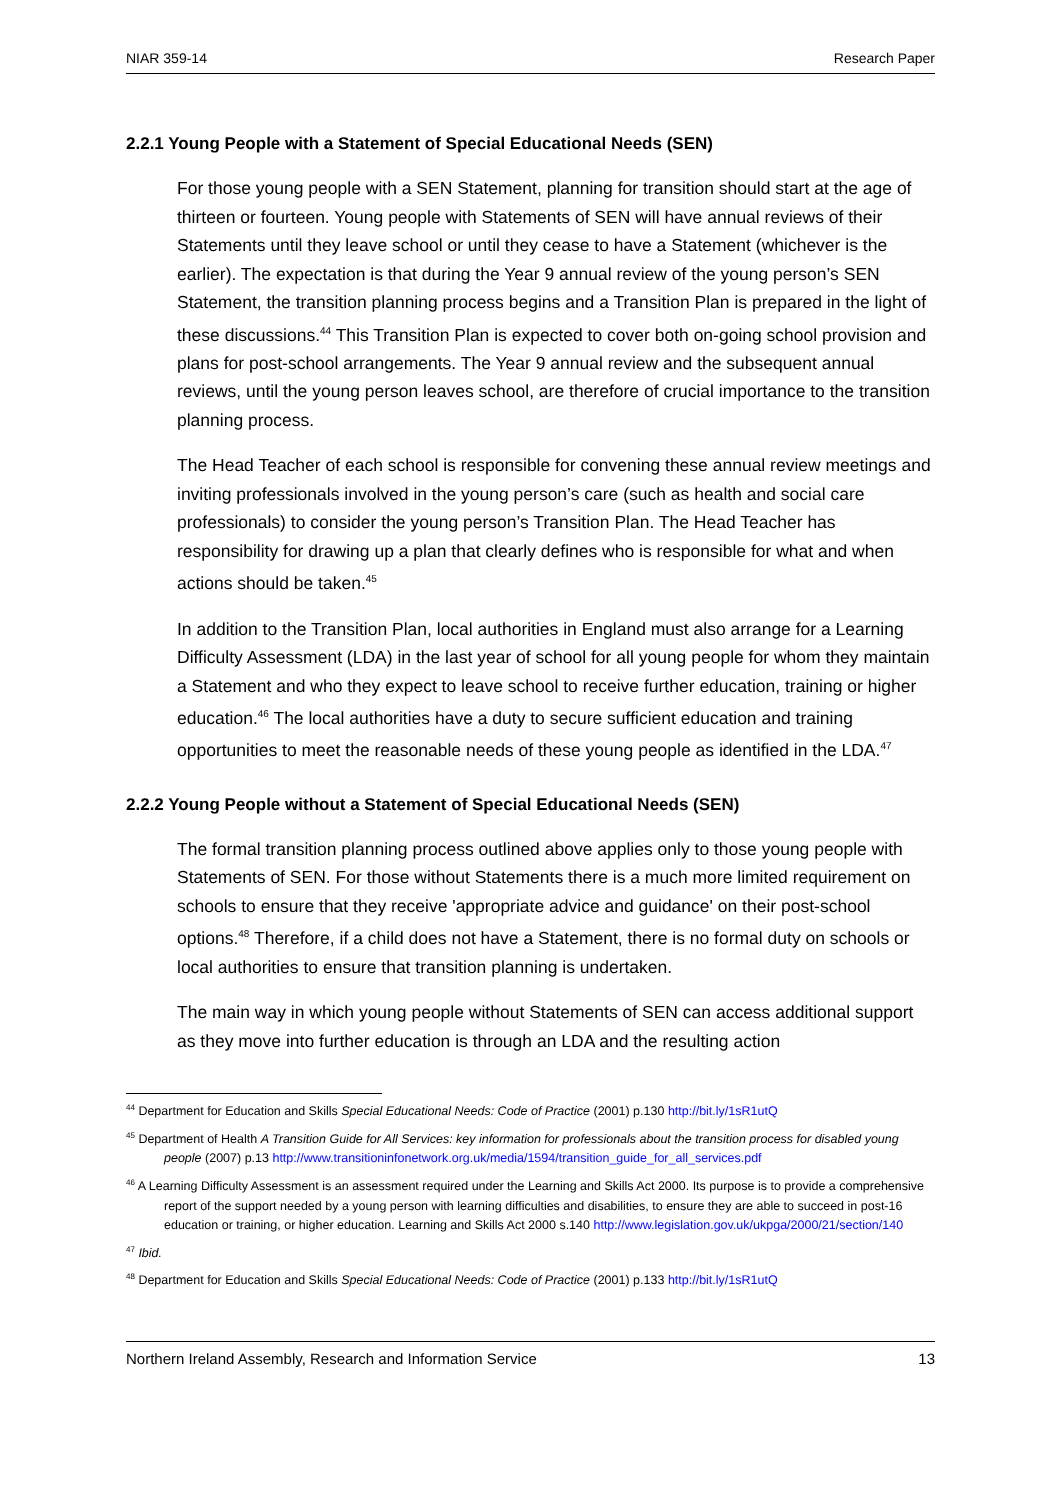NIAR 359-14 Research Paper
2.2.1 Young People with a Statement of Special Educational Needs (SEN)
For those young people with a SEN Statement, planning for transition should start at the age of thirteen or fourteen. Young people with Statements of SEN will have annual reviews of their Statements until they leave school or until they cease to have a Statement (whichever is the earlier). The expectation is that during the Year 9 annual review of the young person’s SEN Statement, the transition planning process begins and a Transition Plan is prepared in the light of these discussions.<sup>44</sup> This Transition Plan is expected to cover both on-going school provision and plans for post-school arrangements. The Year 9 annual review and the subsequent annual reviews, until the young person leaves school, are therefore of crucial importance to the transition planning process.
The Head Teacher of each school is responsible for convening these annual review meetings and inviting professionals involved in the young person’s care (such as health and social care professionals) to consider the young person’s Transition Plan. The Head Teacher has responsibility for drawing up a plan that clearly defines who is responsible for what and when actions should be taken.<sup>45</sup>
In addition to the Transition Plan, local authorities in England must also arrange for a Learning Difficulty Assessment (LDA) in the last year of school for all young people for whom they maintain a Statement and who they expect to leave school to receive further education, training or higher education.<sup>46</sup> The local authorities have a duty to secure sufficient education and training opportunities to meet the reasonable needs of these young people as identified in the LDA.<sup>47</sup>
2.2.2 Young People without a Statement of Special Educational Needs (SEN)
The formal transition planning process outlined above applies only to those young people with Statements of SEN. For those without Statements there is a much more limited requirement on schools to ensure that they receive 'appropriate advice and guidance' on their post-school options.<sup>48</sup> Therefore, if a child does not have a Statement, there is no formal duty on schools or local authorities to ensure that transition planning is undertaken.
The main way in which young people without Statements of SEN can access additional support as they move into further education is through an LDA and the resulting action
<sup>44</sup> Department for Education and Skills Special Educational Needs: Code of Practice (2001) p.130 http://bit.ly/1sR1utQ
<sup>45</sup> Department of Health A Transition Guide for All Services: key information for professionals about the transition process for disabled young people (2007) p.13 http://www.transitioninfonetwork.org.uk/media/1594/transition_guide_for_all_services.pdf
<sup>46</sup> A Learning Difficulty Assessment is an assessment required under the Learning and Skills Act 2000. Its purpose is to provide a comprehensive report of the support needed by a young person with learning difficulties and disabilities, to ensure they are able to succeed in post-16 education or training, or higher education. Learning and Skills Act 2000 s.140 http://www.legislation.gov.uk/ukpga/2000/21/section/140
<sup>47</sup> Ibid.
<sup>48</sup> Department for Education and Skills Special Educational Needs: Code of Practice (2001) p.133 http://bit.ly/1sR1utQ
Northern Ireland Assembly, Research and Information Service 13